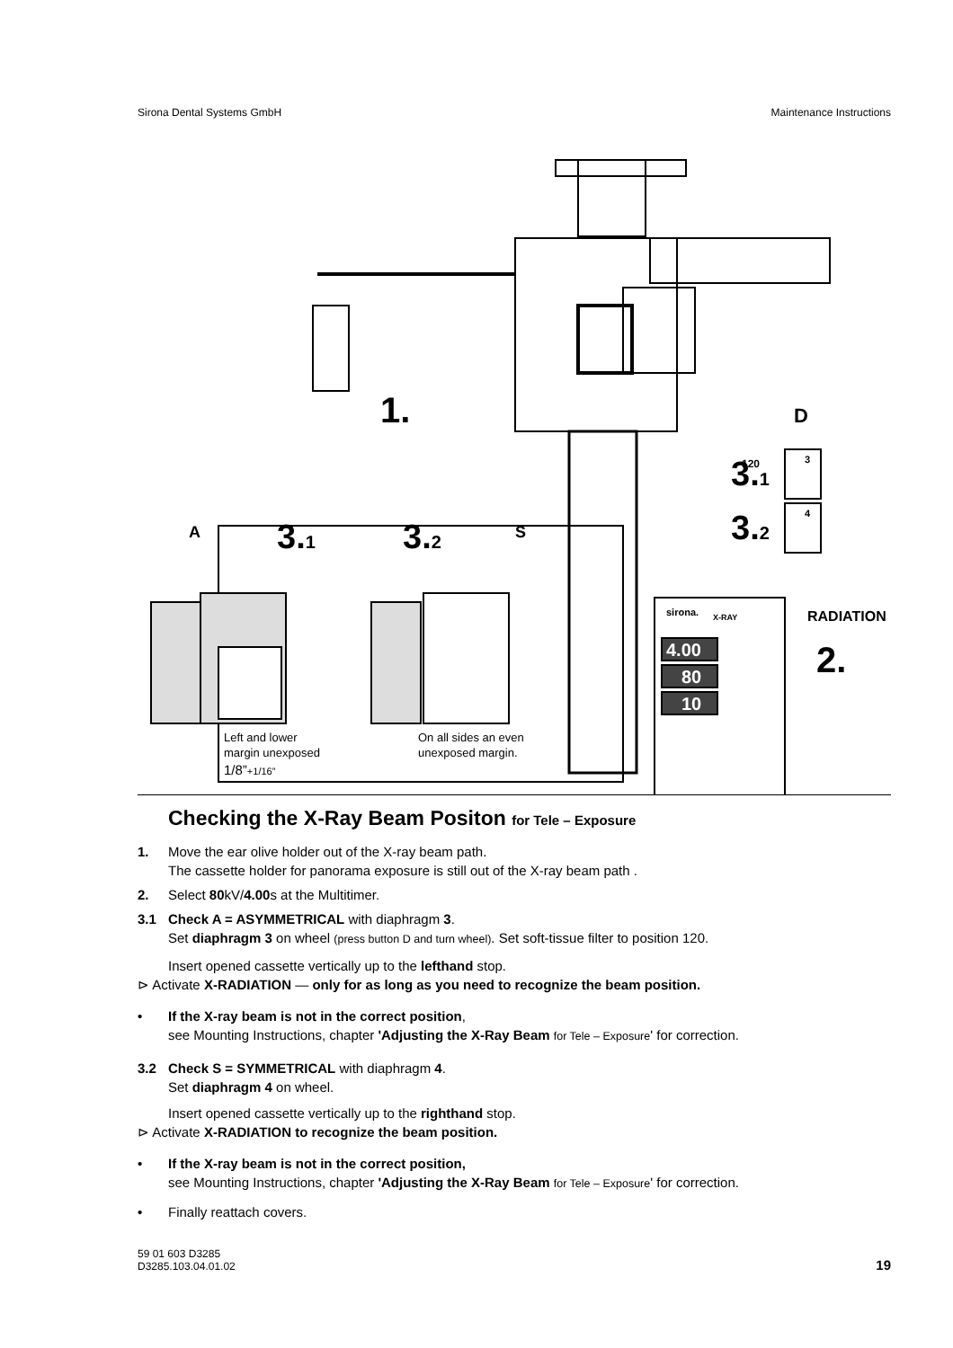Sirona Dental Systems GmbH Maintenance Instructions
1.
A
3.1
3.2
S
D
3.1
120
3
3.2
4
RADIATION
2.
X-RAY
sirona.
4.00
80
10
Left and lower
margin unexposed
1/8”+1/16”
On all sides an even
unexposed margin.
Checking the X-Ray Beam Positon for Tele – Exposure
1. Move the ear olive holder out of the X-ray beam path.
The cassette holder for panorama exposure is still out of the X-ray beam path .
2. Select 80kV/4.00s at the Multitimer.
3.1 Check A = ASYMMETRICAL with diaphragm 3.
Set diaphragm 3 on wheel (press button D and turn wheel). Set soft-tissue filter to position 120.
Insert opened cassette vertically up to the lefthand stop.
⊳ Activate X-RADIATION — only for as long as you need to recognize the beam position.
• If the X-ray beam is not in the correct position,
see Mounting Instructions, chapter 'Adjusting the X-Ray Beam for Tele – Exposure' for correction.
3.2 Check S = SYMMETRICAL with diaphragm 4.
Set diaphragm 4 on wheel.
Insert opened cassette vertically up to the righthand stop.
⊳ Activate X-RADIATION to recognize the beam position.
• If the X-ray beam is not in the correct position,
see Mounting Instructions, chapter 'Adjusting the X-Ray Beam for Tele – Exposure' for correction.
• Finally reattach covers.
59 01 603 D3285
D3285.103.04.01.02 19